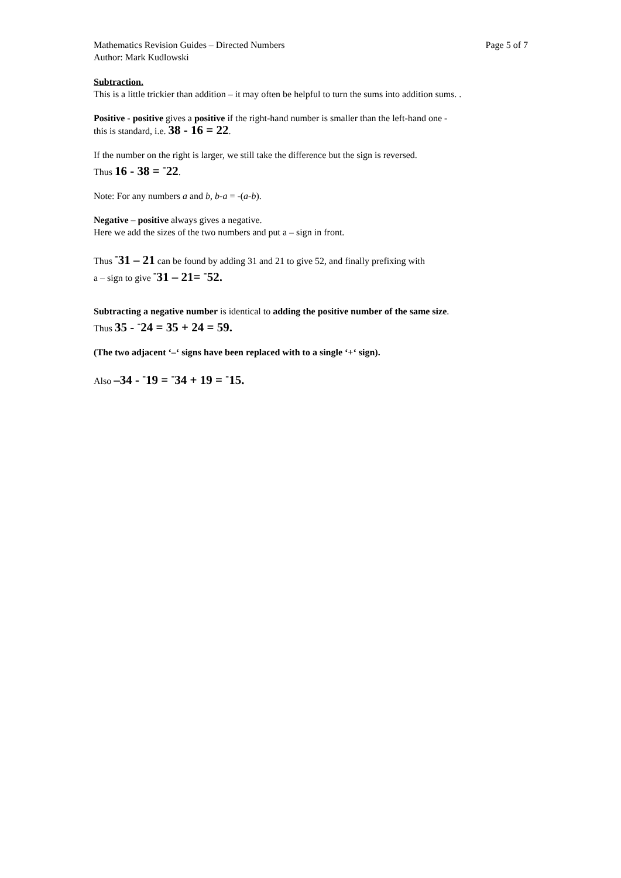Mathematics Revision Guides – Directed Numbers Page 5 of 7
Author: Mark Kudlowski
Subtraction.
This is a little trickier than addition – it may often be helpful to turn the sums into addition sums. .
Positive - positive gives a positive if the right-hand number is smaller than the left-hand one -
this is standard, i.e. 38 - 16 = 22.
If the number on the right is larger, we still take the difference but the sign is reversed.
Thus 16 - 38 = <sup>-</sup>22.
Note: For any numbers a and b, b-a = -(a-b).
Negative – positive always gives a negative.
Here we add the sizes of the two numbers and put a – sign in front.
Thus <sup>-</sup>31 – 21 can be found by adding 31 and 21 to give 52, and finally prefixing with
a – sign to give <sup>-</sup>31 – 21= <sup>-</sup>52.
Subtracting a negative number is identical to adding the positive number of the same size.
Thus 35 - <sup>-</sup>24 = 35 + 24 = 59.
(The two adjacent ‘–‘ signs have been replaced with to a single ‘+‘ sign).
Also –34 - <sup>-</sup>19 = <sup>-</sup>34 + 19 = <sup>-</sup>15.